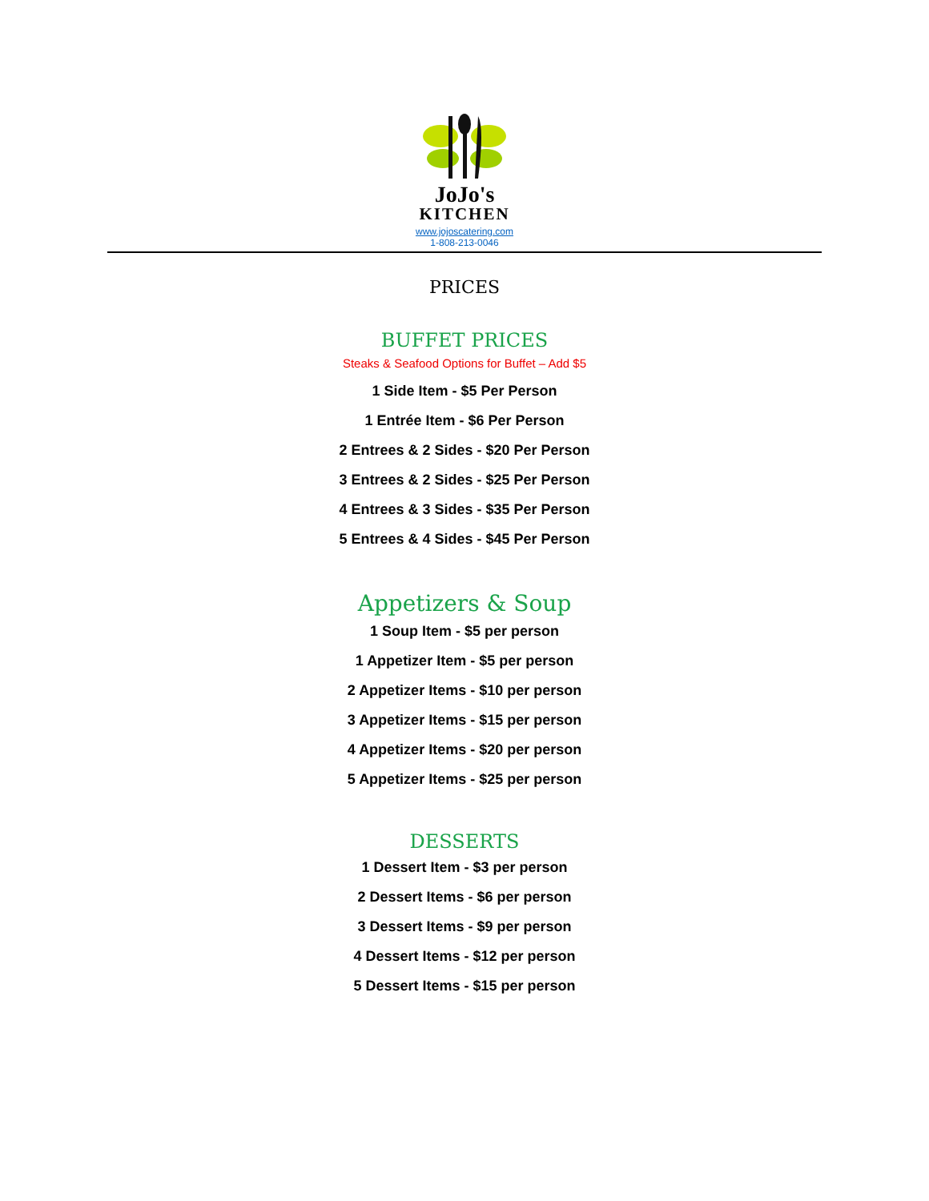JoJo's
KITCHEN
www.jojoscatering.com
1-808-213-0046
PRICES
BUFFET PRICES
Steaks & Seafood Options for Buffet – Add $5
1 Side Item - $5 Per Person
1 Entrée Item - $6 Per Person
2 Entrees & 2 Sides - $20 Per Person
3 Entrees & 2 Sides - $25 Per Person
4 Entrees & 3 Sides - $35 Per Person
5 Entrees & 4 Sides - $45 Per Person
Appetizers & Soup
1 Soup Item - $5 per person
1 Appetizer Item - $5 per person
2 Appetizer Items - $10 per person
3 Appetizer Items - $15 per person
4 Appetizer Items - $20 per person
5 Appetizer Items - $25 per person
DESSERTS
1 Dessert Item - $3 per person
2 Dessert Items - $6 per person
3 Dessert Items - $9 per person
4 Dessert Items - $12 per person
5 Dessert Items - $15 per person